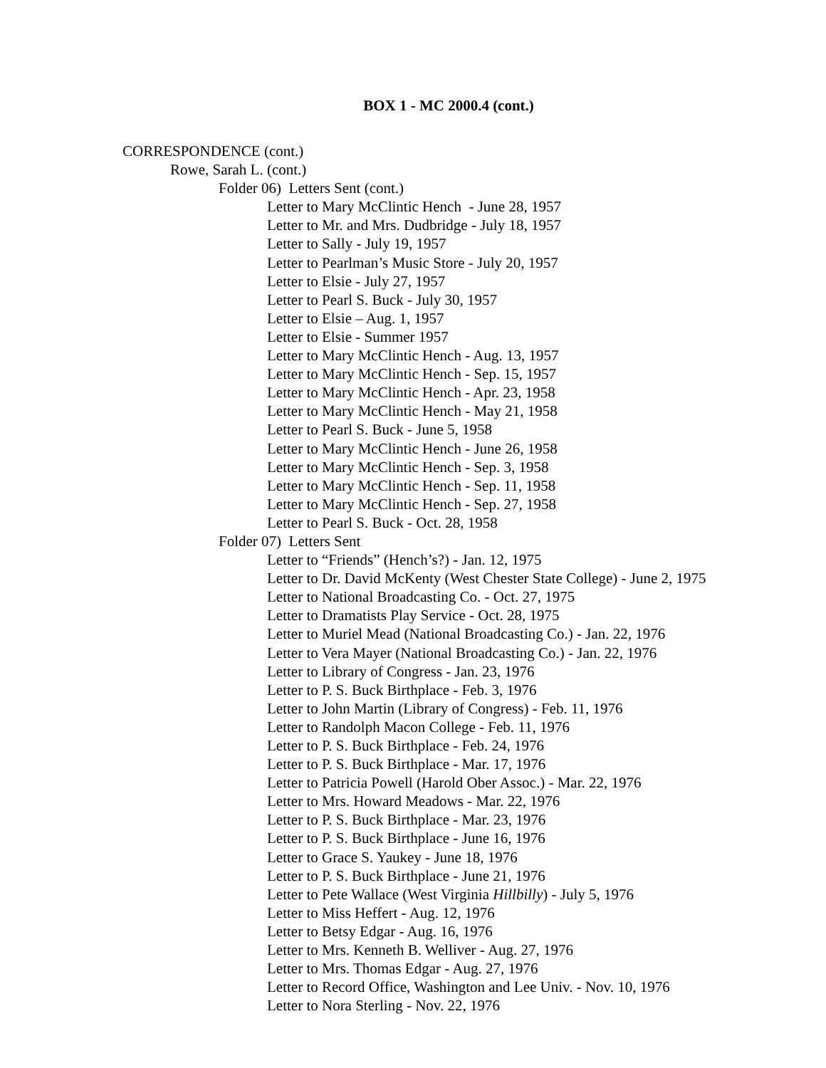BOX 1 - MC 2000.4 (cont.)
CORRESPONDENCE (cont.)
Rowe, Sarah L. (cont.)
Folder 06) Letters Sent (cont.)
Letter to Mary McClintic Hench - June 28, 1957
Letter to Mr. and Mrs. Dudbridge - July 18, 1957
Letter to Sally - July 19, 1957
Letter to Pearlman’s Music Store - July 20, 1957
Letter to Elsie - July 27, 1957
Letter to Pearl S. Buck - July 30, 1957
Letter to Elsie – Aug. 1, 1957
Letter to Elsie - Summer 1957
Letter to Mary McClintic Hench - Aug. 13, 1957
Letter to Mary McClintic Hench - Sep. 15, 1957
Letter to Mary McClintic Hench - Apr. 23, 1958
Letter to Mary McClintic Hench - May 21, 1958
Letter to Pearl S. Buck - June 5, 1958
Letter to Mary McClintic Hench - June 26, 1958
Letter to Mary McClintic Hench - Sep. 3, 1958
Letter to Mary McClintic Hench - Sep. 11, 1958
Letter to Mary McClintic Hench - Sep. 27, 1958
Letter to Pearl S. Buck - Oct. 28, 1958
Folder 07) Letters Sent
Letter to “Friends” (Hench’s?) - Jan. 12, 1975
Letter to Dr. David McKenty (West Chester State College) - June 2, 1975
Letter to National Broadcasting Co. - Oct. 27, 1975
Letter to Dramatists Play Service - Oct. 28, 1975
Letter to Muriel Mead (National Broadcasting Co.) - Jan. 22, 1976
Letter to Vera Mayer (National Broadcasting Co.) - Jan. 22, 1976
Letter to Library of Congress - Jan. 23, 1976
Letter to P. S. Buck Birthplace - Feb. 3, 1976
Letter to John Martin (Library of Congress) - Feb. 11, 1976
Letter to Randolph Macon College - Feb. 11, 1976
Letter to P. S. Buck Birthplace - Feb. 24, 1976
Letter to P. S. Buck Birthplace - Mar. 17, 1976
Letter to Patricia Powell (Harold Ober Assoc.) - Mar. 22, 1976
Letter to Mrs. Howard Meadows - Mar. 22, 1976
Letter to P. S. Buck Birthplace - Mar. 23, 1976
Letter to P. S. Buck Birthplace - June 16, 1976
Letter to Grace S. Yaukey - June 18, 1976
Letter to P. S. Buck Birthplace - June 21, 1976
Letter to Pete Wallace (West Virginia Hillbilly) - July 5, 1976
Letter to Miss Heffert - Aug. 12, 1976
Letter to Betsy Edgar - Aug. 16, 1976
Letter to Mrs. Kenneth B. Welliver - Aug. 27, 1976
Letter to Mrs. Thomas Edgar - Aug. 27, 1976
Letter to Record Office, Washington and Lee Univ. - Nov. 10, 1976
Letter to Nora Sterling - Nov. 22, 1976